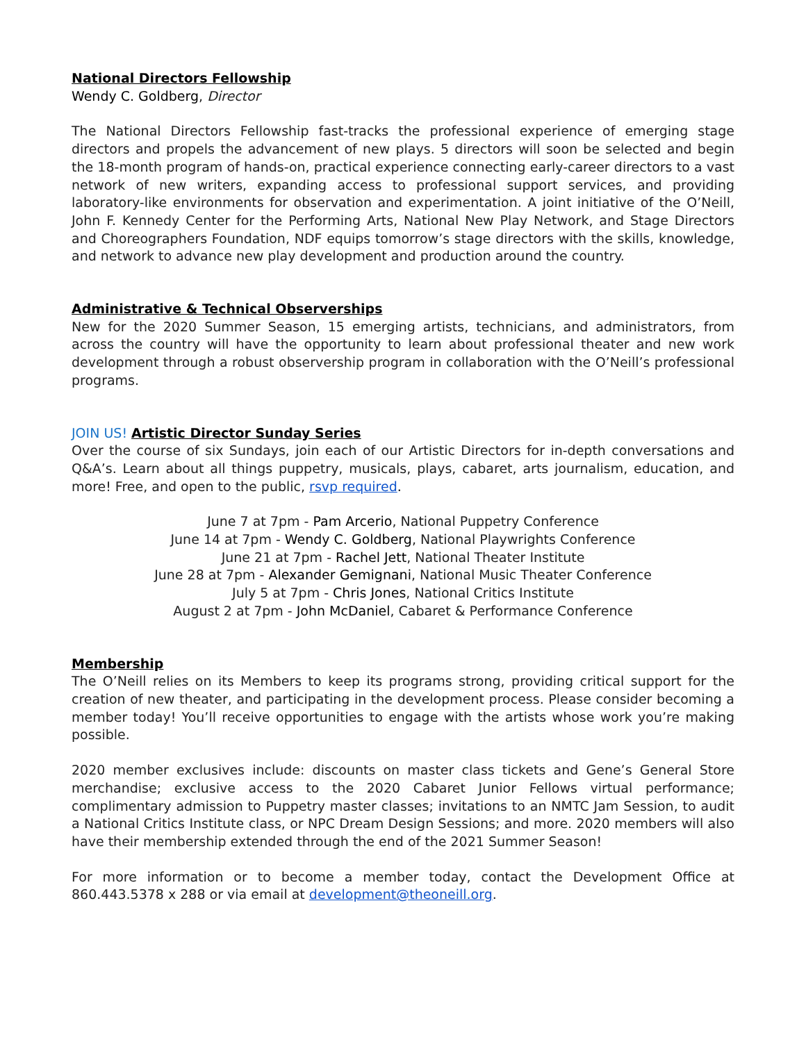National Directors Fellowship
Wendy C. Goldberg, Director
The National Directors Fellowship fast-tracks the professional experience of emerging stage directors and propels the advancement of new plays. 5 directors will soon be selected and begin the 18-month program of hands-on, practical experience connecting early-career directors to a vast network of new writers, expanding access to professional support services, and providing laboratory-like environments for observation and experimentation. A joint initiative of the O’Neill, John F. Kennedy Center for the Performing Arts, National New Play Network, and Stage Directors and Choreographers Foundation, NDF equips tomorrow’s stage directors with the skills, knowledge, and network to advance new play development and production around the country.
Administrative & Technical Observerships
New for the 2020 Summer Season, 15 emerging artists, technicians, and administrators, from across the country will have the opportunity to learn about professional theater and new work development through a robust observership program in collaboration with the O’Neill’s professional programs.
JOIN US! Artistic Director Sunday Series
Over the course of six Sundays, join each of our Artistic Directors for in-depth conversations and Q&A’s. Learn about all things puppetry, musicals, plays, cabaret, arts journalism, education, and more! Free, and open to the public, rsvp required.
June 7 at 7pm - Pam Arcerio, National Puppetry Conference
June 14 at 7pm - Wendy C. Goldberg, National Playwrights Conference
June 21 at 7pm - Rachel Jett, National Theater Institute
June 28 at 7pm - Alexander Gemignani, National Music Theater Conference
July 5 at 7pm - Chris Jones, National Critics Institute
August 2 at 7pm - John McDaniel, Cabaret & Performance Conference
Membership
The O’Neill relies on its Members to keep its programs strong, providing critical support for the creation of new theater, and participating in the development process. Please consider becoming a member today! You’ll receive opportunities to engage with the artists whose work you’re making possible.
2020 member exclusives include: discounts on master class tickets and Gene’s General Store merchandise; exclusive access to the 2020 Cabaret Junior Fellows virtual performance; complimentary admission to Puppetry master classes; invitations to an NMTC Jam Session, to audit a National Critics Institute class, or NPC Dream Design Sessions; and more. 2020 members will also have their membership extended through the end of the 2021 Summer Season!
For more information or to become a member today, contact the Development Office at 860.443.5378 x 288 or via email at development@theoneill.org.